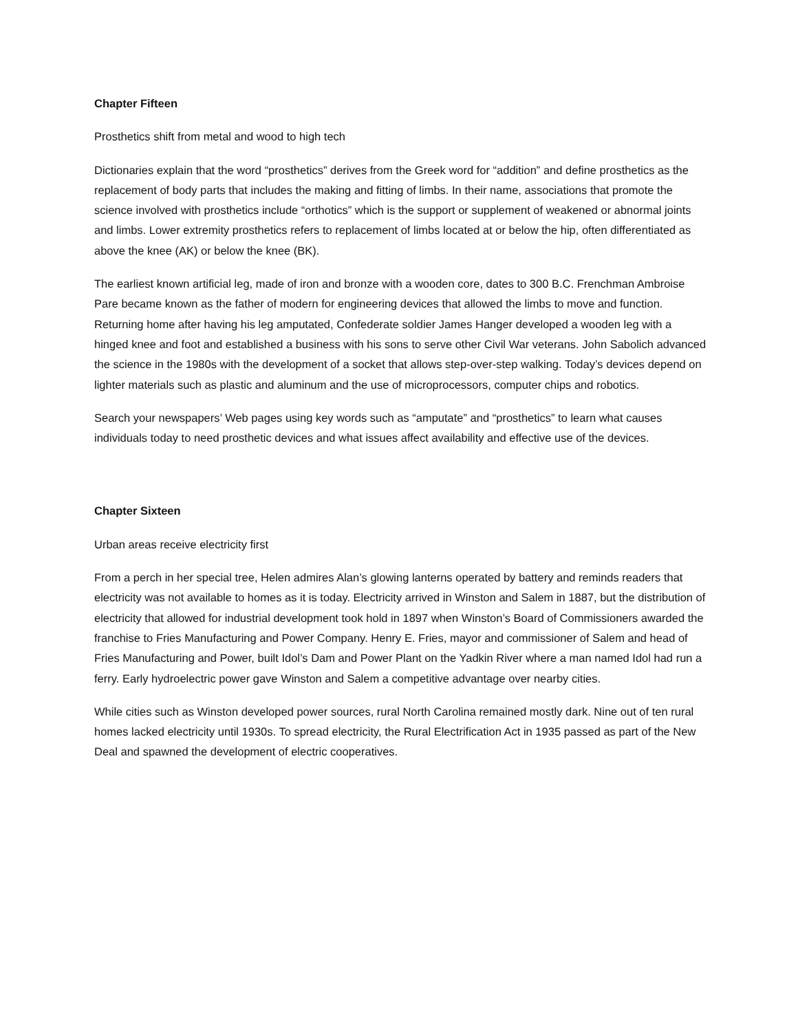Chapter Fifteen
Prosthetics shift from metal and wood to high tech
Dictionaries explain that the word “prosthetics” derives from the Greek word for “addition” and define prosthetics as the replacement of body parts that includes the making and fitting of limbs. In their name, associations that promote the science involved with prosthetics include “orthotics” which is the support or supplement of weakened or abnormal joints and limbs. Lower extremity prosthetics refers to replacement of limbs located at or below the hip, often differentiated as above the knee (AK) or below the knee (BK).
The earliest known artificial leg, made of iron and bronze with a wooden core, dates to 300 B.C. Frenchman Ambroise Pare became known as the father of modern for engineering devices that allowed the limbs to move and function. Returning home after having his leg amputated, Confederate soldier James Hanger developed a wooden leg with a hinged knee and foot and established a business with his sons to serve other Civil War veterans. John Sabolich advanced the science in the 1980s with the development of a socket that allows step-over-step walking. Today’s devices depend on lighter materials such as plastic and aluminum and the use of microprocessors, computer chips and robotics.
Search your newspapers’ Web pages using key words such as “amputate” and “prosthetics” to learn what causes individuals today to need prosthetic devices and what issues affect availability and effective use of the devices.
Chapter Sixteen
Urban areas receive electricity first
From a perch in her special tree, Helen admires Alan’s glowing lanterns operated by battery and reminds readers that electricity was not available to homes as it is today. Electricity arrived in Winston and Salem in 1887, but the distribution of electricity that allowed for industrial development took hold in 1897 when Winston’s Board of Commissioners awarded the franchise to Fries Manufacturing and Power Company. Henry E. Fries, mayor and commissioner of Salem and head of Fries Manufacturing and Power, built Idol’s Dam and Power Plant on the Yadkin River where a man named Idol had run a ferry. Early hydroelectric power gave Winston and Salem a competitive advantage over nearby cities.
While cities such as Winston developed power sources, rural North Carolina remained mostly dark. Nine out of ten rural homes lacked electricity until 1930s. To spread electricity, the Rural Electrification Act in 1935 passed as part of the New Deal and spawned the development of electric cooperatives.